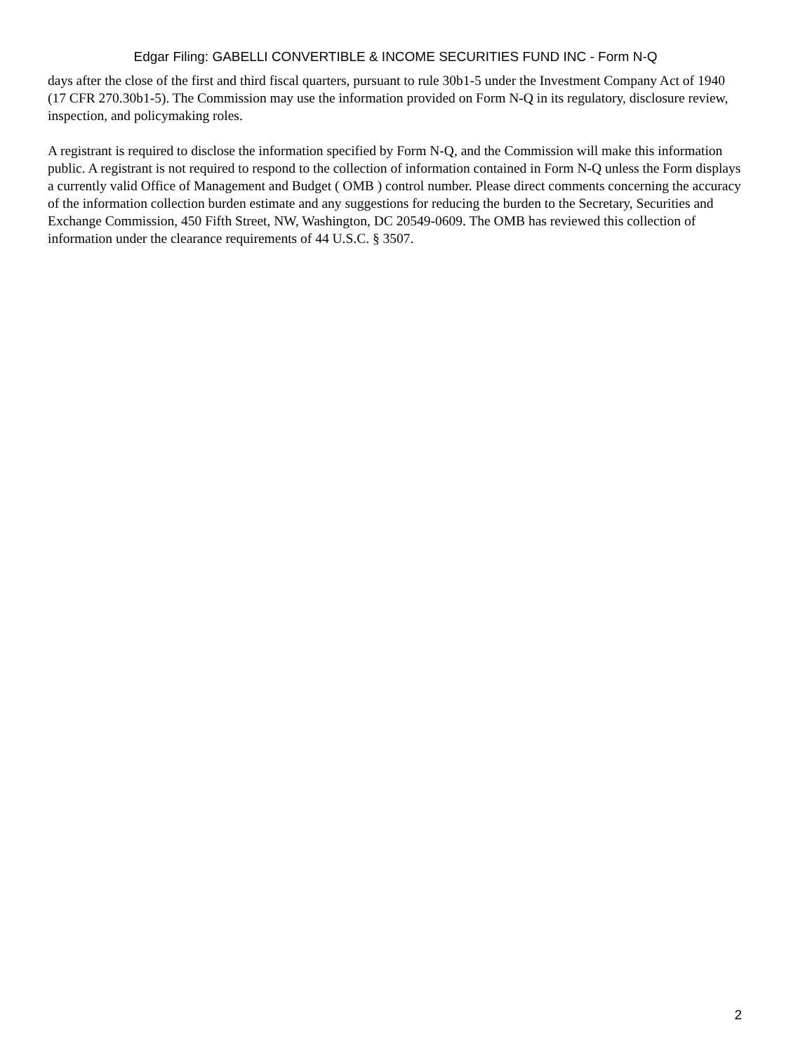Edgar Filing: GABELLI CONVERTIBLE & INCOME SECURITIES FUND INC - Form N-Q
days after the close of the first and third fiscal quarters, pursuant to rule 30b1-5 under the Investment Company Act of 1940 (17 CFR 270.30b1-5). The Commission may use the information provided on Form N-Q in its regulatory, disclosure review, inspection, and policymaking roles.
A registrant is required to disclose the information specified by Form N-Q, and the Commission will make this information public. A registrant is not required to respond to the collection of information contained in Form N-Q unless the Form displays a currently valid Office of Management and Budget ( OMB ) control number. Please direct comments concerning the accuracy of the information collection burden estimate and any suggestions for reducing the burden to the Secretary, Securities and Exchange Commission, 450 Fifth Street, NW, Washington, DC 20549-0609. The OMB has reviewed this collection of information under the clearance requirements of 44 U.S.C. § 3507.
2